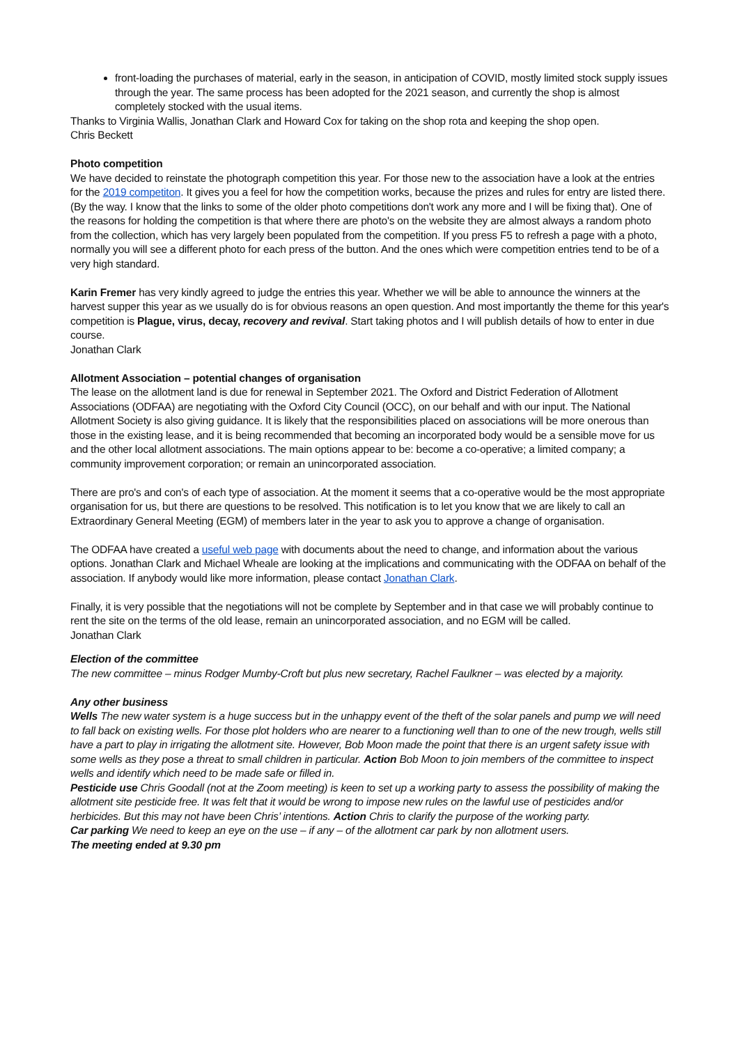front-loading the purchases of material, early in the season, in anticipation of COVID, mostly limited stock supply issues through the year. The same process has been adopted for the 2021 season, and currently the shop is almost completely stocked with the usual items.
Thanks to Virginia Wallis, Jonathan Clark and Howard Cox for taking on the shop rota and keeping the shop open.
Chris Beckett
Photo competition
We have decided to reinstate the photograph competition this year. For those new to the association have a look at the entries for the 2019 competiton. It gives you a feel for how the competition works, because the prizes and rules for entry are listed there. (By the way. I know that the links to some of the older photo competitions don't work any more and I will be fixing that). One of the reasons for holding the competition is that where there are photo's on the website they are almost always a random photo from the collection, which has very largely been populated from the competition. If you press F5 to refresh a page with a photo, normally you will see a different photo for each press of the button. And the ones which were competition entries tend to be of a very high standard.
Karin Fremer has very kindly agreed to judge the entries this year. Whether we will be able to announce the winners at the harvest supper this year as we usually do is for obvious reasons an open question. And most importantly the theme for this year's competition is Plague, virus, decay, recovery and revival. Start taking photos and I will publish details of how to enter in due course.
Jonathan Clark
Allotment Association – potential changes of organisation
The lease on the allotment land is due for renewal in September 2021. The Oxford and District Federation of Allotment Associations (ODFAA) are negotiating with the Oxford City Council (OCC), on our behalf and with our input. The National Allotment Society is also giving guidance. It is likely that the responsibilities placed on associations will be more onerous than those in the existing lease, and it is being recommended that becoming an incorporated body would be a sensible move for us and the other local allotment associations. The main options appear to be: become a co-operative; a limited company; a community improvement corporation; or remain an unincorporated association.
There are pro's and con's of each type of association. At the moment it seems that a co-operative would be the most appropriate organisation for us, but there are questions to be resolved. This notification is to let you know that we are likely to call an Extraordinary General Meeting (EGM) of members later in the year to ask you to approve a change of organisation.
The ODFAA have created a useful web page with documents about the need to change, and information about the various options. Jonathan Clark and Michael Wheale are looking at the implications and communicating with the ODFAA on behalf of the association. If anybody would like more information, please contact Jonathan Clark.
Finally, it is very possible that the negotiations will not be complete by September and in that case we will probably continue to rent the site on the terms of the old lease, remain an unincorporated association, and no EGM will be called.
Jonathan Clark
Election of the committee
The new committee – minus Rodger Mumby-Croft but plus new secretary, Rachel Faulkner – was elected by a majority.
Any other business
Wells The new water system is a huge success but in the unhappy event of the theft of the solar panels and pump we will need to fall back on existing wells. For those plot holders who are nearer to a functioning well than to one of the new trough, wells still have a part to play in irrigating the allotment site. However, Bob Moon made the point that there is an urgent safety issue with some wells as they pose a threat to small children in particular. Action Bob Moon to join members of the committee to inspect wells and identify which need to be made safe or filled in.
Pesticide use Chris Goodall (not at the Zoom meeting) is keen to set up a working party to assess the possibility of making the allotment site pesticide free. It was felt that it would be wrong to impose new rules on the lawful use of pesticides and/or herbicides. But this may not have been Chris’ intentions. Action Chris to clarify the purpose of the working party.
Car parking We need to keep an eye on the use – if any – of the allotment car park by non allotment users.
The meeting ended at 9.30 pm